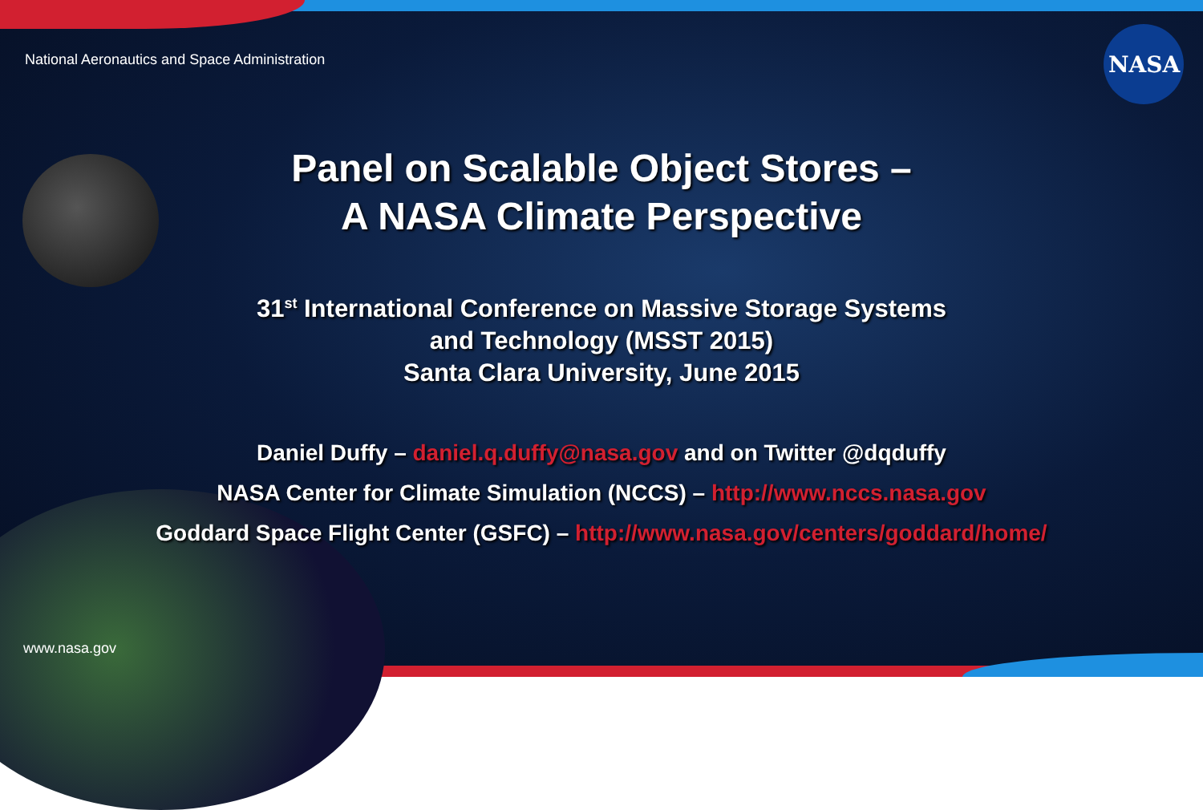National Aeronautics and Space Administration
NASA
Panel on Scalable Object Stores –
A NASA Climate Perspective
31<sup>st</sup> International Conference on Massive Storage Systems
and Technology (MSST 2015)
Santa Clara University, June 2015
Daniel Duffy – daniel.q.duffy@nasa.gov and on Twitter @dqduffy
NASA Center for Climate Simulation (NCCS) – http://www.nccs.nasa.gov
Goddard Space Flight Center (GSFC) – http://www.nasa.gov/centers/goddard/home/
www.nasa.gov